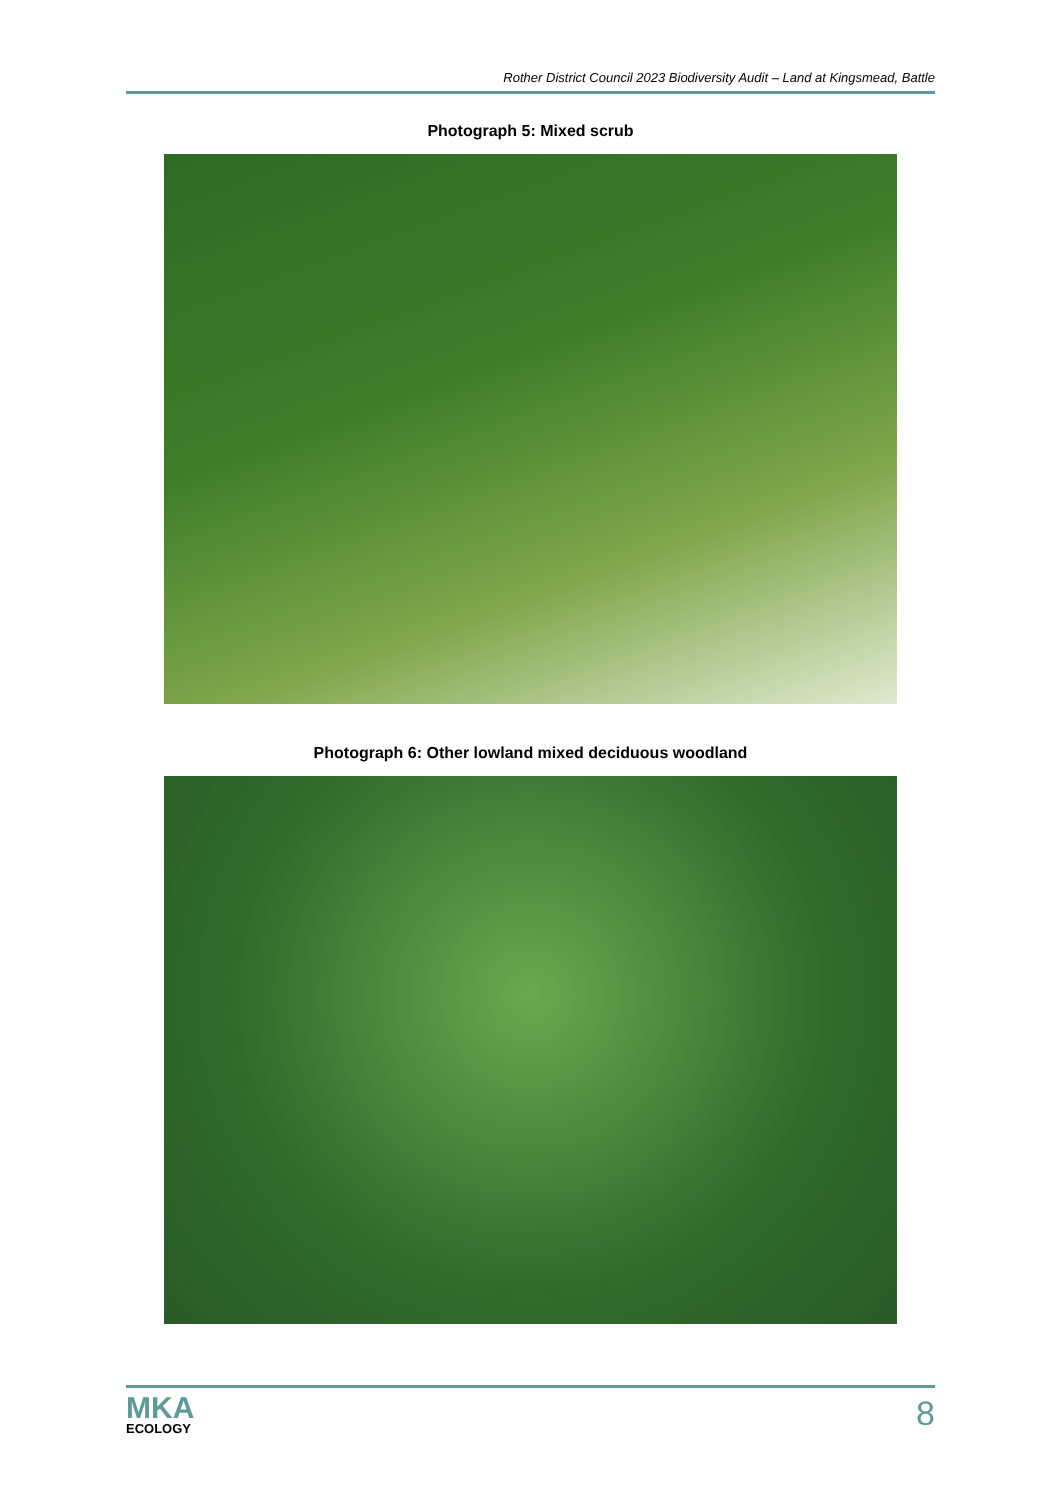Rother District Council 2023 Biodiversity Audit – Land at Kingsmead, Battle
Photograph 5: Mixed scrub
Photograph 6: Other lowland mixed deciduous woodland
MKA
ECOLOGY
8